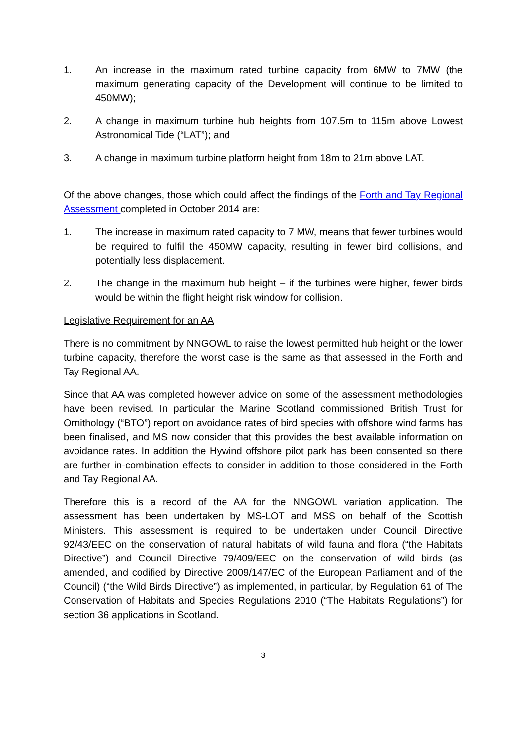1. An increase in the maximum rated turbine capacity from 6MW to 7MW (the maximum generating capacity of the Development will continue to be limited to 450MW);
2. A change in maximum turbine hub heights from 107.5m to 115m above Lowest Astronomical Tide (“LAT”); and
3. A change in maximum turbine platform height from 18m to 21m above LAT.
Of the above changes, those which could affect the findings of the Forth and Tay Regional Assessment completed in October 2014 are:
1. The increase in maximum rated capacity to 7 MW, means that fewer turbines would be required to fulfil the 450MW capacity, resulting in fewer bird collisions, and potentially less displacement.
2. The change in the maximum hub height – if the turbines were higher, fewer birds would be within the flight height risk window for collision.
Legislative Requirement for an AA
There is no commitment by NNGOWL to raise the lowest permitted hub height or the lower turbine capacity, therefore the worst case is the same as that assessed in the Forth and Tay Regional AA.
Since that AA was completed however advice on some of the assessment methodologies have been revised. In particular the Marine Scotland commissioned British Trust for Ornithology (“BTO”) report on avoidance rates of bird species with offshore wind farms has been finalised, and MS now consider that this provides the best available information on avoidance rates. In addition the Hywind offshore pilot park has been consented so there are further in-combination effects to consider in addition to those considered in the Forth and Tay Regional AA.
Therefore this is a record of the AA for the NNGOWL variation application. The assessment has been undertaken by MS-LOT and MSS on behalf of the Scottish Ministers. This assessment is required to be undertaken under Council Directive 92/43/EEC on the conservation of natural habitats of wild fauna and flora (“the Habitats Directive”) and Council Directive 79/409/EEC on the conservation of wild birds (as amended, and codified by Directive 2009/147/EC of the European Parliament and of the Council) (“the Wild Birds Directive”) as implemented, in particular, by Regulation 61 of The Conservation of Habitats and Species Regulations 2010 (“The Habitats Regulations”) for section 36 applications in Scotland.
3